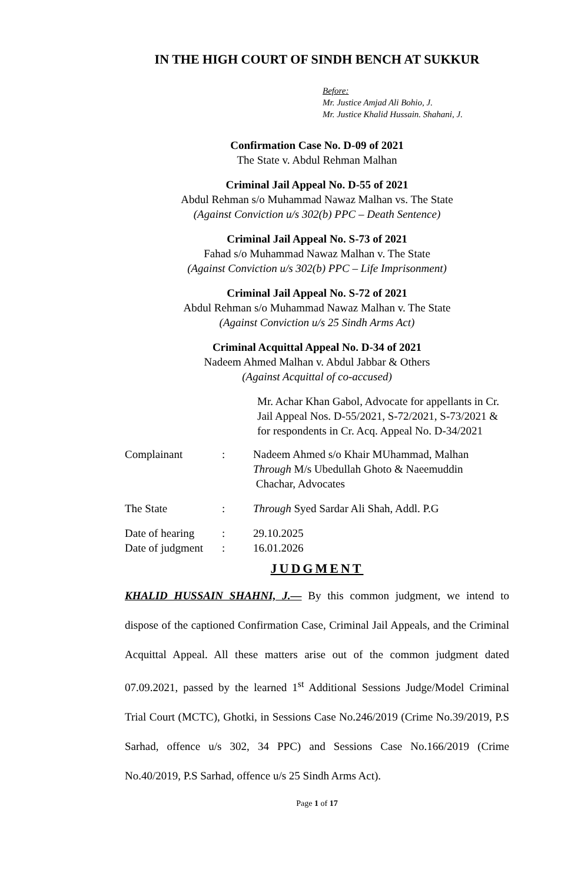IN THE HIGH COURT OF SINDH BENCH AT SUKKUR
Before:
Mr. Justice Amjad Ali Bohio, J.
Mr. Justice Khalid Hussain. Shahani, J.
Confirmation Case No. D-09 of 2021
The State v. Abdul Rehman Malhan
Criminal Jail Appeal No. D-55 of 2021
Abdul Rehman s/o Muhammad Nawaz Malhan vs. The State
(Against Conviction u/s 302(b) PPC – Death Sentence)
Criminal Jail Appeal No. S-73 of 2021
Fahad s/o Muhammad Nawaz Malhan v. The State
(Against Conviction u/s 302(b) PPC – Life Imprisonment)
Criminal Jail Appeal No. S-72 of 2021
Abdul Rehman s/o Muhammad Nawaz Malhan v. The State
(Against Conviction u/s 25 Sindh Arms Act)
Criminal Acquittal Appeal No. D-34 of 2021
Nadeem Ahmed Malhan v. Abdul Jabbar & Others
(Against Acquittal of co-accused)
Mr. Achar Khan Gabol, Advocate for appellants in Cr. Jail Appeal Nos. D-55/2021, S-72/2021, S-73/2021 & for respondents in Cr. Acq. Appeal No. D-34/2021
| Complainant | : | Nadeem Ahmed s/o Khair MUhammad, Malhan Through M/s Ubedullah Ghoto & Naeemuddin Chachar, Advocates |
| The State | : | Through Syed Sardar Ali Shah, Addl. P.G |
| Date of hearing | : | 29.10.2025 |
| Date of judgment | : | 16.01.2026 |
JUDGMENT
KHALID HUSSAIN SHAHNI, J.— By this common judgment, we intend to dispose of the captioned Confirmation Case, Criminal Jail Appeals, and the Criminal Acquittal Appeal. All these matters arise out of the common judgment dated 07.09.2021, passed by the learned 1<sup>st</sup> Additional Sessions Judge/Model Criminal Trial Court (MCTC), Ghotki, in Sessions Case No.246/2019 (Crime No.39/2019, P.S Sarhad, offence u/s 302, 34 PPC) and Sessions Case No.166/2019 (Crime No.40/2019, P.S Sarhad, offence u/s 25 Sindh Arms Act).
Page 1 of 17